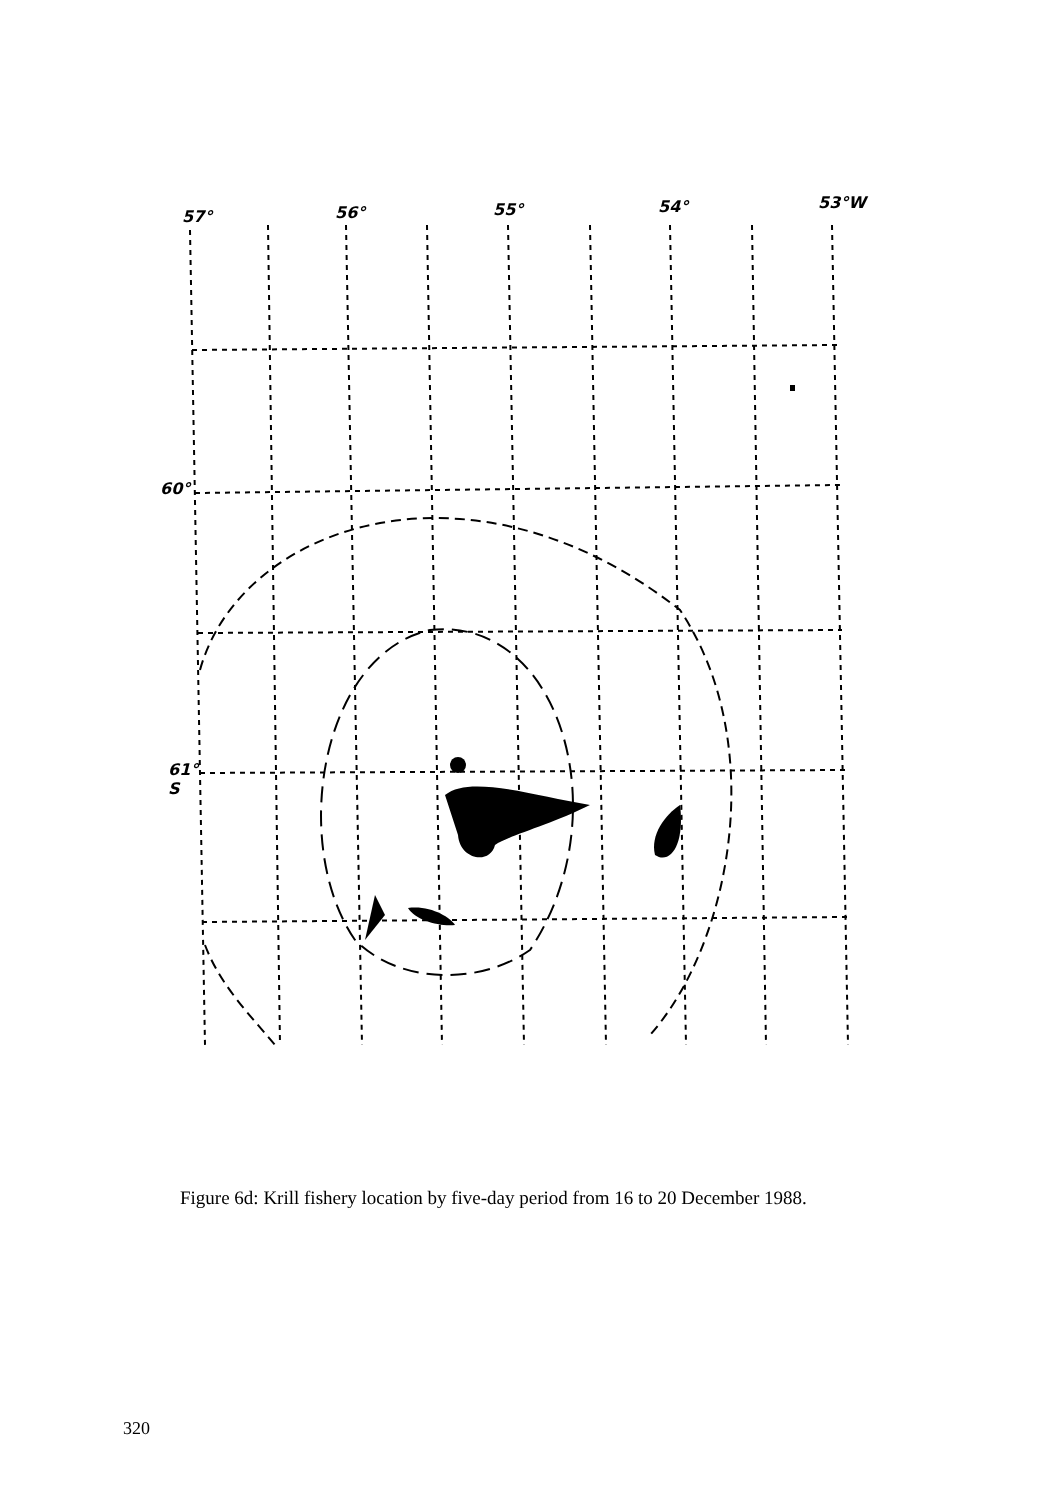57° 56° 55° 54° 53°W
60°
61°
S
Figure 6d: Krill fishery location by five-day period from 16 to 20 December 1988.
320